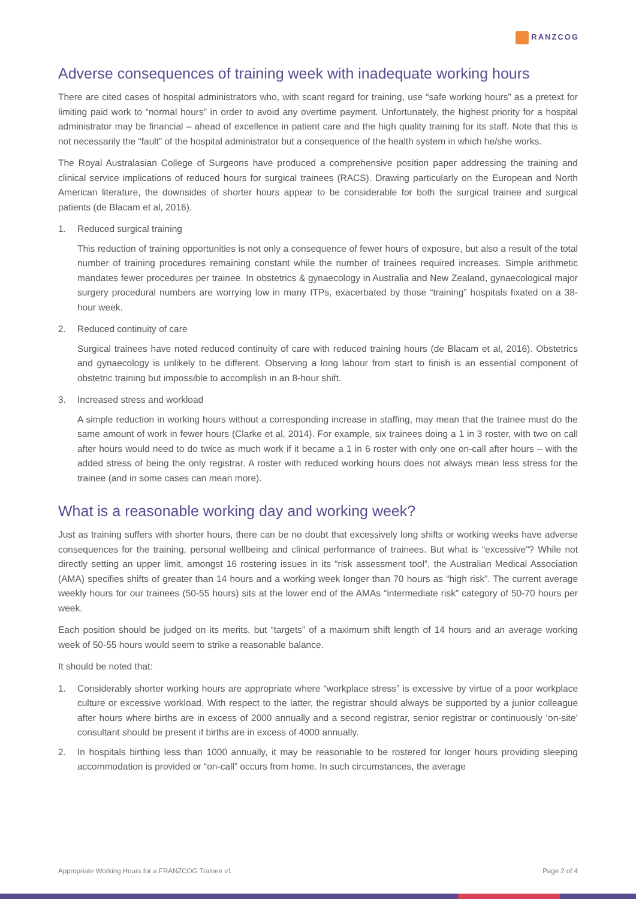RANZCOG
Adverse consequences of training week with inadequate working hours
There are cited cases of hospital administrators who, with scant regard for training, use “safe working hours” as a pretext for limiting paid work to “normal hours” in order to avoid any overtime payment. Unfortunately, the highest priority for a hospital administrator may be financial – ahead of excellence in patient care and the high quality training for its staff. Note that this is not necessarily the “fault” of the hospital administrator but a consequence of the health system in which he/she works.
The Royal Australasian College of Surgeons have produced a comprehensive position paper addressing the training and clinical service implications of reduced hours for surgical trainees (RACS). Drawing particularly on the European and North American literature, the downsides of shorter hours appear to be considerable for both the surgical trainee and surgical patients (de Blacam et al, 2016).
1. Reduced surgical training
This reduction of training opportunities is not only a consequence of fewer hours of exposure, but also a result of the total number of training procedures remaining constant while the number of trainees required increases. Simple arithmetic mandates fewer procedures per trainee. In obstetrics & gynaecology in Australia and New Zealand, gynaecological major surgery procedural numbers are worrying low in many ITPs, exacerbated by those “training” hospitals fixated on a 38-hour week.
2. Reduced continuity of care
Surgical trainees have noted reduced continuity of care with reduced training hours (de Blacam et al, 2016). Obstetrics and gynaecology is unlikely to be different. Observing a long labour from start to finish is an essential component of obstetric training but impossible to accomplish in an 8-hour shift.
3. Increased stress and workload
A simple reduction in working hours without a corresponding increase in staffing, may mean that the trainee must do the same amount of work in fewer hours (Clarke et al, 2014). For example, six trainees doing a 1 in 3 roster, with two on call after hours would need to do twice as much work if it became a 1 in 6 roster with only one on-call after hours – with the added stress of being the only registrar. A roster with reduced working hours does not always mean less stress for the trainee (and in some cases can mean more).
What is a reasonable working day and working week?
Just as training suffers with shorter hours, there can be no doubt that excessively long shifts or working weeks have adverse consequences for the training, personal wellbeing and clinical performance of trainees. But what is “excessive”? While not directly setting an upper limit, amongst 16 rostering issues in its “risk assessment tool”, the Australian Medical Association (AMA) specifies shifts of greater than 14 hours and a working week longer than 70 hours as “high risk”. The current average weekly hours for our trainees (50-55 hours) sits at the lower end of the AMAs “intermediate risk” category of 50-70 hours per week.
Each position should be judged on its merits, but “targets” of a maximum shift length of 14 hours and an average working week of 50-55 hours would seem to strike a reasonable balance.
It should be noted that:
1. Considerably shorter working hours are appropriate where “workplace stress” is excessive by virtue of a poor workplace culture or excessive workload. With respect to the latter, the registrar should always be supported by a junior colleague after hours where births are in excess of 2000 annually and a second registrar, senior registrar or continuously ‘on-site’ consultant should be present if births are in excess of 4000 annually.
2. In hospitals birthing less than 1000 annually, it may be reasonable to be rostered for longer hours providing sleeping accommodation is provided or “on-call” occurs from home. In such circumstances, the average
Appropriate Working Hours for a FRANZCOG Trainee v1 Page 2 of 4